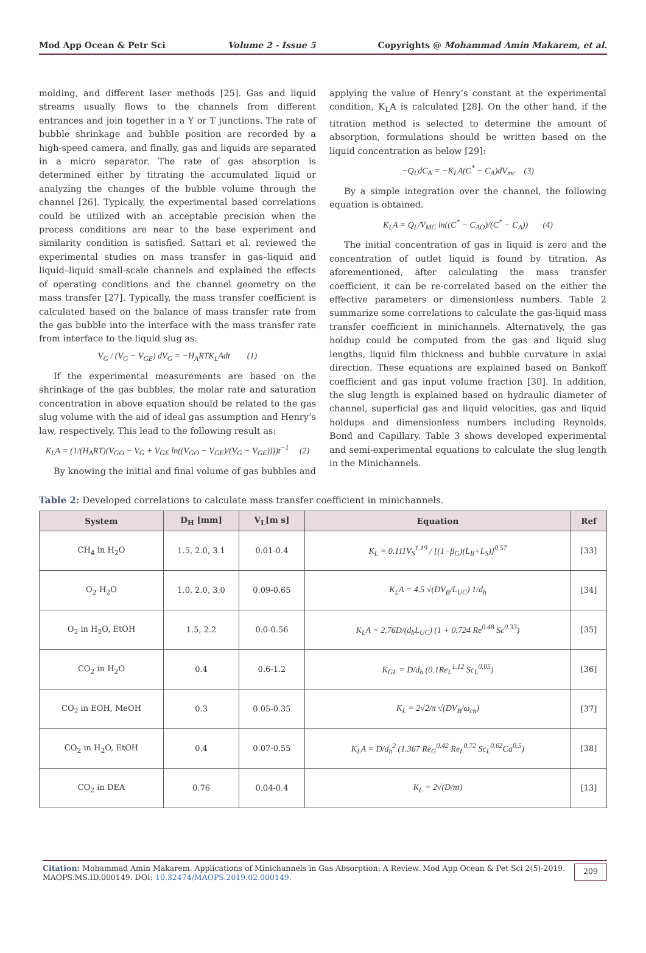Mod App Ocean & Petr Sci Volume 2 - Issue 5 Copyrights @ Mohammad Amin Makarem, et al.
molding, and different laser methods [25]. Gas and liquid streams usually flows to the channels from different entrances and join together in a Y or T junctions. The rate of bubble shrinkage and bubble position are recorded by a high-speed camera, and finally, gas and liquids are separated in a micro separator. The rate of gas absorption is determined either by titrating the accumulated liquid or analyzing the changes of the bubble volume through the channel [26]. Typically, the experimental based correlations could be utilized with an acceptable precision when the process conditions are near to the base experiment and similarity condition is satisfied. Sattari et al. reviewed the experimental studies on mass transfer in gas–liquid and liquid–liquid small-scale channels and explained the effects of operating conditions and the channel geometry on the mass transfer [27]. Typically, the mass transfer coefficient is calculated based on the balance of mass transfer rate from the gas bubble into the interface with the mass transfer rate from interface to the liquid slug as:
V<sub>G</sub> / (V<sub>G</sub> − V<sub>GE</sub>) dV<sub>G</sub> = −H<sub>A</sub>RTK<sub>L</sub>Adt (1)
If the experimental measurements are based on the shrinkage of the gas bubbles, the molar rate and saturation concentration in above equation should be related to the gas slug volume with the aid of ideal gas assumption and Henry’s law, respectively. This lead to the following result as:
K<sub>L</sub>A = (1/(H<sub>A</sub>RT)(V<sub>GO</sub> − V<sub>G</sub> + V<sub>GE</sub> ln((V<sub>GO</sub> − V<sub>GE</sub>)/(V<sub>G</sub> − V<sub>GE</sub>))))t<sup>−1</sup> (2)
By knowing the initial and final volume of gas bubbles and
applying the value of Henry’s constant at the experimental condition, K<sub>L</sub>A is calculated [28]. On the other hand, if the titration method is selected to determine the amount of absorption, formulations should be written based on the liquid concentration as below [29]:
−Q<sub>L</sub>dC<sub>A</sub> = −K<sub>L</sub>A(C<sup>*</sup> − C<sub>A</sub>)dV<sub>mc</sub> (3)
By a simple integration over the channel, the following equation is obtained.
K<sub>L</sub>A = Q<sub>L</sub>/V<sub>MC</sub> ln((C<sup>*</sup> − C<sub>AO</sub>)/(C<sup>*</sup> − C<sub>A</sub>)) (4)
The initial concentration of gas in liquid is zero and the concentration of outlet liquid is found by titration. As aforementioned, after calculating the mass transfer coefficient, it can be re-correlated based on the either the effective parameters or dimensionless numbers. Table 2 summarize some correlations to calculate the gas-liquid mass transfer coefficient in minichannels. Alternatively, the gas holdup could be computed from the gas and liquid slug lengths, liquid film thickness and bubble curvature in axial direction. These equations are explained based on Bankoff coefficient and gas input volume fraction [30]. In addition, the slug length is explained based on hydraulic diameter of channel, superficial gas and liquid velocities, gas and liquid holdups and dimensionless numbers including Reynolds, Bond and Capillary. Table 3 shows developed experimental and semi-experimental equations to calculate the slug length in the Minichannels.
Table 2: Developed correlations to calculate mass transfer coefficient in minichannels.
| System | D<sub>H</sub> [mm] | V<sub>L</sub>[m s] | Equation | Ref |
| --- | --- | --- | --- | --- |
| CH<sub>4</sub> in H<sub>2</sub>O | 1.5, 2.0, 3.1 | 0.01-0.4 | K<sub>L</sub> = 0.111V<sub>S</sub><sup>1.19</sup> / [(1−β<sub>G</sub>)(L<sub>B</sub>+L<sub>S</sub>)]<sup>0.57</sup> | [33] |
| O<sub>2</sub>-H<sub>2</sub>O | 1.0, 2.0, 3.0 | 0.09-0.65 | K<sub>L</sub>A = 4.5 √(DV<sub>B</sub>/L<sub>UC</sub>) 1/d<sub>h</sub> | [34] |
| O<sub>2</sub> in H<sub>2</sub>O, EtOH | 1.5, 2.2 | 0.0-0.56 | K<sub>L</sub>A = 2.76D/(d<sub>h</sub>L<sub>UC</sub>) (1 + 0.724 Re<sup>0.48</sup> Sc<sup>0.33</sup>) | [35] |
| CO<sub>2</sub> in H<sub>2</sub>O | 0.4 | 0.6-1.2 | K<sub>GL</sub> = D/d<sub>h</sub> (0.1Re<sub>L</sub><sup>1.12</sup> Sc<sub>L</sub><sup>0.05</sup>) | [36] |
| CO<sub>2</sub> in EOH, MeOH | 0.3 | 0.05-0.35 | K<sub>L</sub> = 2√2/π √(DV<sub>B</sub>/ω<sub>ch</sub>) | [37] |
| CO<sub>2</sub> in H<sub>2</sub>O, EtOH | 0.4 | 0.07-0.55 | K<sub>L</sub>A = D/d<sub>h</sub><sup>2</sup> (1.367 Re<sub>G</sub><sup>0.42</sup> Re<sub>L</sub><sup>0.72</sup> Sc<sub>L</sub><sup>0.62</sup>Ca<sup>0.5</sup>) | [38] |
| CO<sub>2</sub> in DEA | 0.76 | 0.04-0.4 | K<sub>L</sub> = 2√(D/πt) | [13] |
Citation: Mohammad Amin Makarem. Applications of Minichannels in Gas Absorption: A Review. Mod App Ocean & Pet Sci 2(5)-2019.
MAOPS.MS.ID.000149. DOI: 10.32474/MAOPS.2019.02.000149. 209